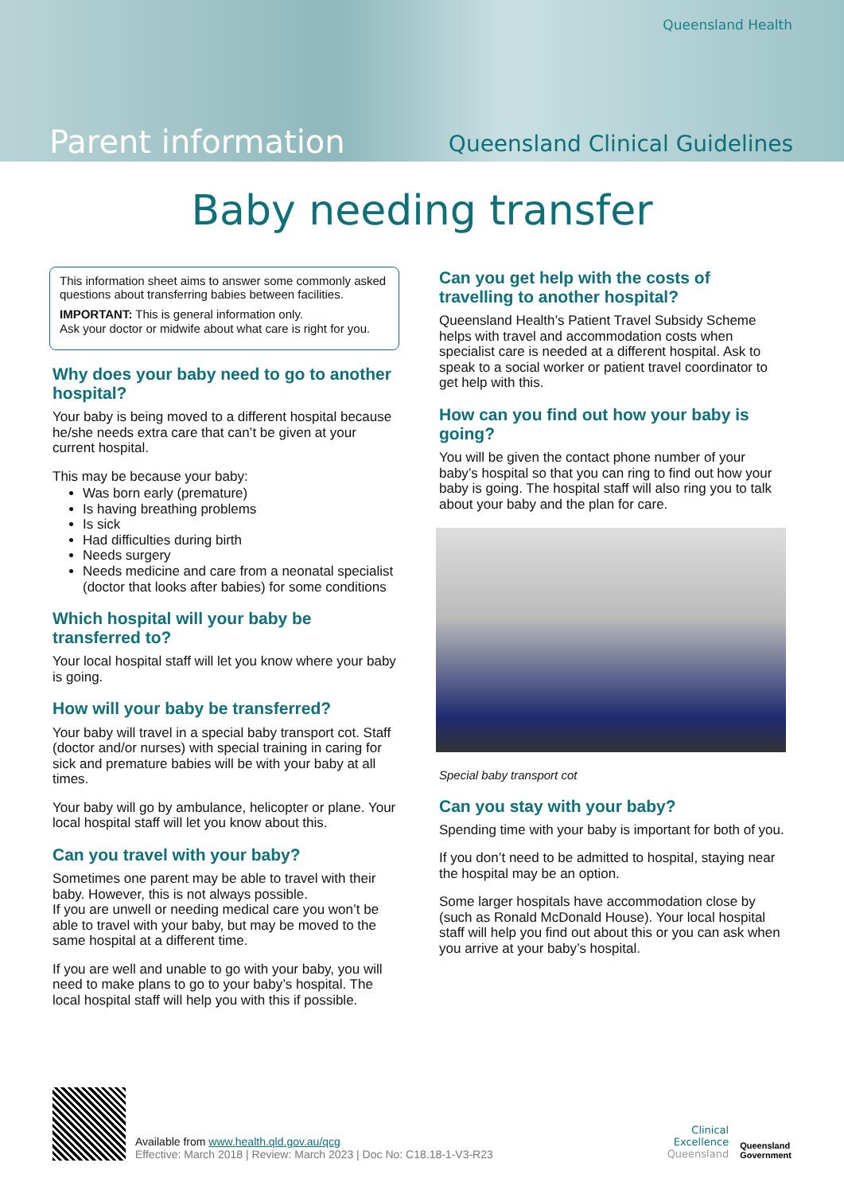Queensland Health
Parent information Queensland Clinical Guidelines
Baby needing transfer
This information sheet aims to answer some commonly asked questions about transferring babies between facilities.
IMPORTANT: This is general information only.
Ask your doctor or midwife about what care is right for you.
Why does your baby need to go to another hospital?
Your baby is being moved to a different hospital because he/she needs extra care that can’t be given at your current hospital.
This may be because your baby:
Was born early (premature)
Is having breathing problems
Is sick
Had difficulties during birth
Needs surgery
Needs medicine and care from a neonatal specialist (doctor that looks after babies) for some conditions
Which hospital will your baby be transferred to?
Your local hospital staff will let you know where your baby is going.
How will your baby be transferred?
Your baby will travel in a special baby transport cot. Staff (doctor and/or nurses) with special training in caring for sick and premature babies will be with your baby at all times.
Your baby will go by ambulance, helicopter or plane. Your local hospital staff will let you know about this.
Can you travel with your baby?
Sometimes one parent may be able to travel with their baby. However, this is not always possible.
If you are unwell or needing medical care you won’t be able to travel with your baby, but may be moved to the same hospital at a different time.
If you are well and unable to go with your baby, you will need to make plans to go to your baby’s hospital. The local hospital staff will help you with this if possible.
Can you get help with the costs of travelling to another hospital?
Queensland Health’s Patient Travel Subsidy Scheme helps with travel and accommodation costs when specialist care is needed at a different hospital. Ask to speak to a social worker or patient travel coordinator to get help with this.
How can you find out how your baby is going?
You will be given the contact phone number of your baby’s hospital so that you can ring to find out how your baby is going. The hospital staff will also ring you to talk about your baby and the plan for care.
Special baby transport cot
Can you stay with your baby?
Spending time with your baby is important for both of you.
If you don’t need to be admitted to hospital, staying near the hospital may be an option.
Some larger hospitals have accommodation close by (such as Ronald McDonald House). Your local hospital staff will help you find out about this or you can ask when you arrive at your baby’s hospital.
Available from www.health.qld.gov.au/qcg
Effective: March 2018 | Review: March 2023 | Doc No: C18.18-1-V3-R23
Clinical
Excellence
Queensland
Queensland
Government